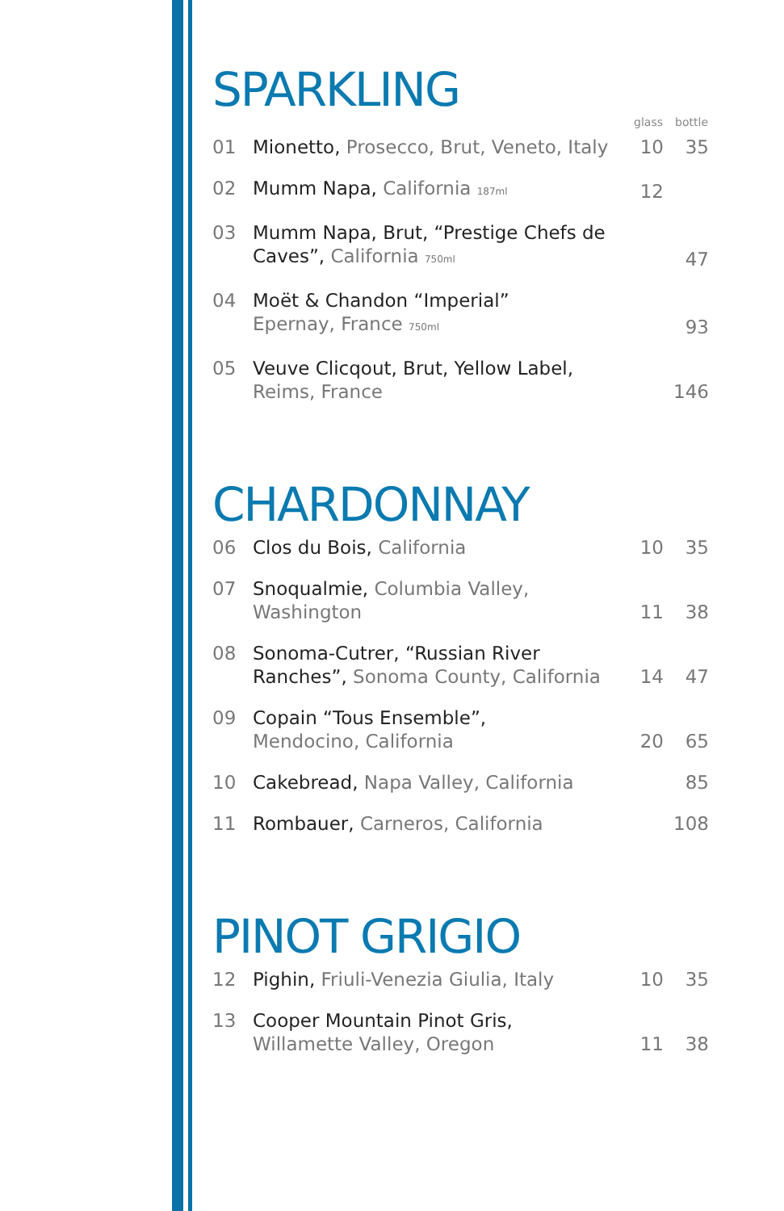SPARKLING
| | | glass | bottle |
| --- | --- | --- | --- |
| 01 | Mionetto, Prosecco, Brut, Veneto, Italy | 10 | 35 |
| 02 | Mumm Napa, California 187ml | 12 | |
| 03 | Mumm Napa, Brut, “Prestige Chefs de Caves”, California 750ml | | 47 |
| 04 | Moët & Chandon “Imperial” Epernay, France 750ml | | 93 |
| 05 | Veuve Clicqout, Brut, Yellow Label, Reims, France | | 146 |
CHARDONNAY
| 06 | Clos du Bois, California | 10 | 35 |
| 07 | Snoqualmie, Columbia Valley, Washington | 11 | 38 |
| 08 | Sonoma-Cutrer, “Russian River Ranches”, Sonoma County, California | 14 | 47 |
| 09 | Copain “Tous Ensemble”, Mendocino, California | 20 | 65 |
| 10 | Cakebread, Napa Valley, California | | 85 |
| 11 | Rombauer, Carneros, California | | 108 |
PINOT GRIGIO
| 12 | Pighin, Friuli-Venezia Giulia, Italy | 10 | 35 |
| 13 | Cooper Mountain Pinot Gris, Willamette Valley, Oregon | 11 | 38 |